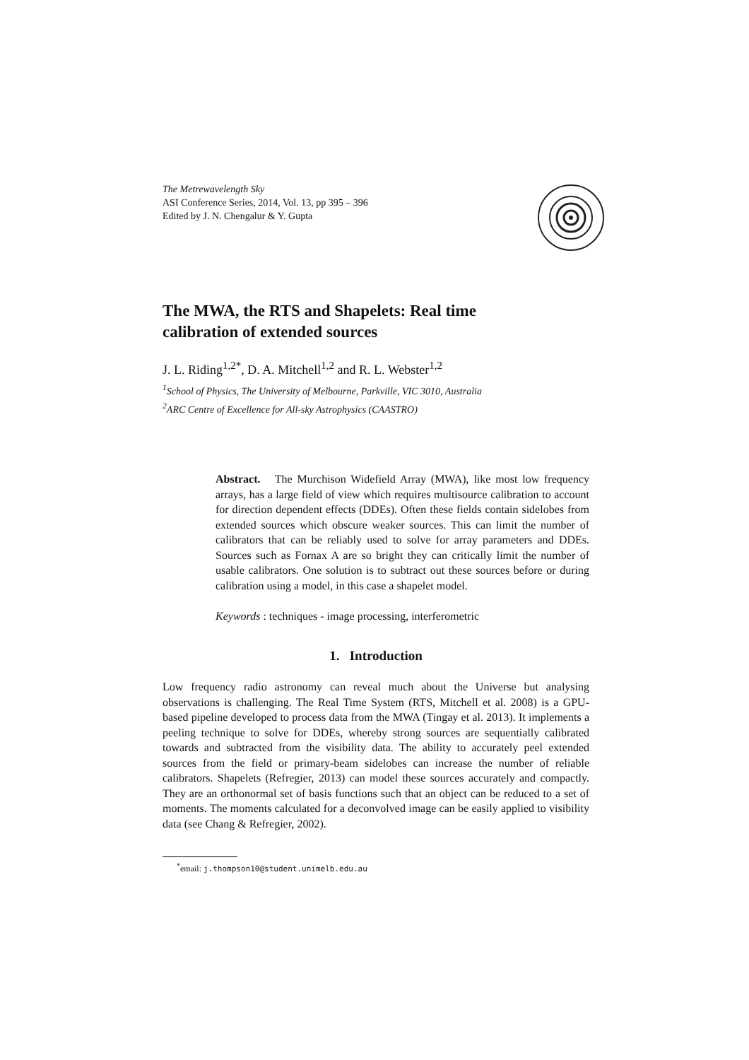The Metrewavelength Sky
ASI Conference Series, 2014, Vol. 13, pp 395 – 396
Edited by J. N. Chengalur & Y. Gupta
The MWA, the RTS and Shapelets: Real time calibration of extended sources
J. L. Riding<sup>1,2*</sup>, D. A. Mitchell<sup>1,2</sup> and R. L. Webster<sup>1,2</sup>
<sup>1</sup> School of Physics, The University of Melbourne, Parkville, VIC 3010, Australia
<sup>2</sup> ARC Centre of Excellence for All-sky Astrophysics (CAASTRO)
Abstract. The Murchison Widefield Array (MWA), like most low frequency arrays, has a large field of view which requires multisource calibration to account for direction dependent effects (DDEs). Often these fields contain sidelobes from extended sources which obscure weaker sources. This can limit the number of calibrators that can be reliably used to solve for array parameters and DDEs. Sources such as Fornax A are so bright they can critically limit the number of usable calibrators. One solution is to subtract out these sources before or during calibration using a model, in this case a shapelet model.
Keywords : techniques - image processing, interferometric
1. Introduction
Low frequency radio astronomy can reveal much about the Universe but analysing observations is challenging. The Real Time System (RTS, Mitchell et al. 2008) is a GPU-based pipeline developed to process data from the MWA (Tingay et al. 2013). It implements a peeling technique to solve for DDEs, whereby strong sources are sequentially calibrated towards and subtracted from the visibility data. The ability to accurately peel extended sources from the field or primary-beam sidelobes can increase the number of reliable calibrators. Shapelets (Refregier, 2013) can model these sources accurately and compactly. They are an orthonormal set of basis functions such that an object can be reduced to a set of moments. The moments calculated for a deconvolved image can be easily applied to visibility data (see Chang & Refregier, 2002).
<sup>*</sup> email: j.thompson10@student.unimelb.edu.au